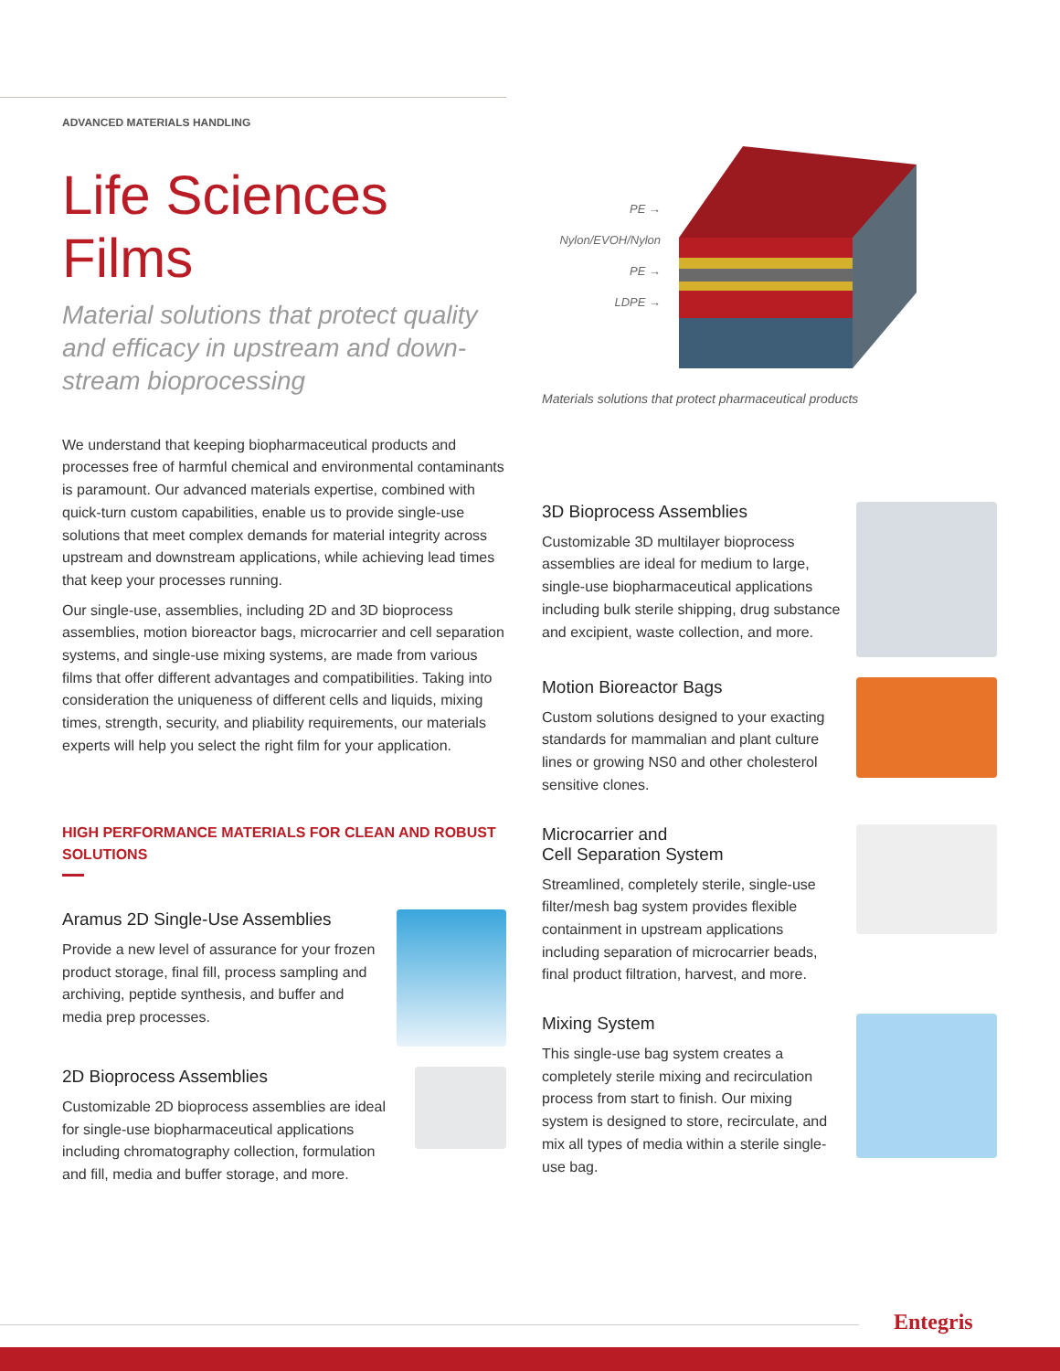ADVANCED MATERIALS HANDLING
Life Sciences Films
Material solutions that protect quality and efficacy in upstream and down-stream bioprocessing
We understand that keeping biopharmaceutical products and processes free of harmful chemical and environmental contaminants is paramount. Our advanced materials expertise, combined with quick-turn custom capabilities, enable us to provide single-use solutions that meet complex demands for material integrity across upstream and downstream applications, while achieving lead times that keep your processes running.
Our single-use, assemblies, including 2D and 3D bioprocess assemblies, motion bioreactor bags, microcarrier and cell separation systems, and single-use mixing systems, are made from various films that offer different advantages and compatibilities. Taking into consideration the uniqueness of different cells and liquids, mixing times, strength, security, and pliability requirements, our materials experts will help you select the right film for your application.
HIGH PERFORMANCE MATERIALS FOR CLEAN AND ROBUST SOLUTIONS
Aramus 2D Single-Use Assemblies
Provide a new level of assurance for your frozen product storage, final fill, process sampling and archiving, peptide synthesis, and buffer and media prep processes.
2D Bioprocess Assemblies
Customizable 2D bioprocess assemblies are ideal for single-use biopharmaceutical applications including chromatography collection, formulation and fill, media and buffer storage, and more.
PE →
Nylon/EVOH/Nylon
PE →
LDPE →
Materials solutions that protect pharmaceutical products
3D Bioprocess Assemblies
Customizable 3D multilayer bioprocess assemblies are ideal for medium to large, single-use biopharmaceutical applications including bulk sterile shipping, drug substance and excipient, waste collection, and more.
Motion Bioreactor Bags
Custom solutions designed to your exacting standards for mammalian and plant culture lines or growing NS0 and other cholesterol sensitive clones.
Microcarrier and
Cell Separation System
Streamlined, completely sterile, single-use filter/mesh bag system provides flexible containment in upstream applications including separation of microcarrier beads, final product filtration, harvest, and more.
Mixing System
This single-use bag system creates a completely sterile mixing and recirculation process from start to finish. Our mixing system is designed to store, recirculate, and mix all types of media within a sterile single-use bag.
Entegris